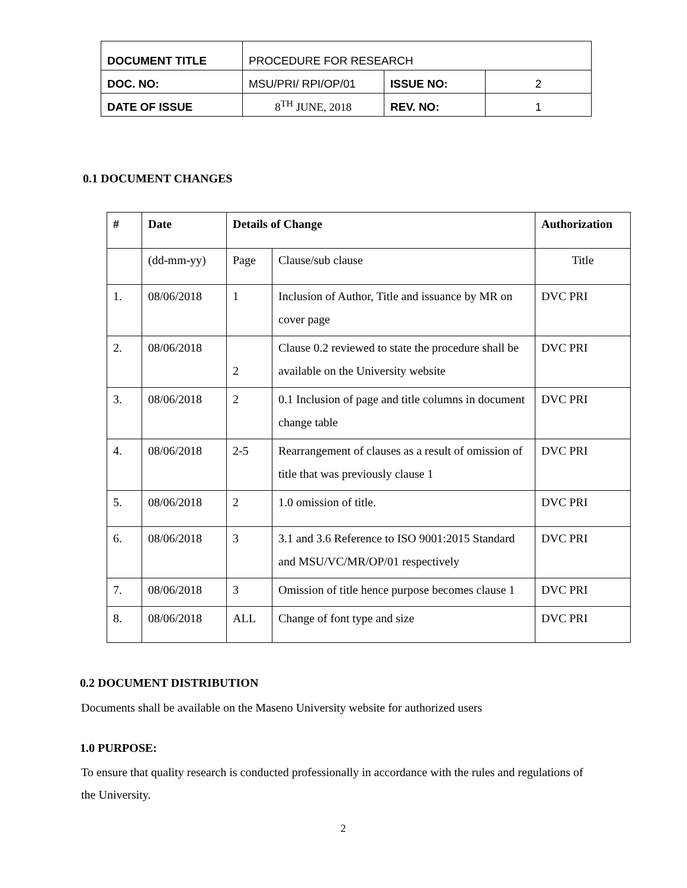| DOCUMENT TITLE | PROCEDURE FOR RESEARCH | | |
| DOC. NO: | MSU/PRI/ RPI/OP/01 | ISSUE NO: | 2 |
| DATE OF ISSUE | 8<sup>TH</sup> JUNE, 2018 | REV. NO: | 1 |
0.1 DOCUMENT CHANGES
| # | Date | Details of Change | | Authorization |
| --- | --- | --- | --- | --- |
| | (dd-mm-yy) | Page | Clause/sub clause | Title |
| 1. | 08/06/2018 | 1 | Inclusion of Author, Title and issuance by MR on cover page | DVC PRI |
| 2. | 08/06/2018 | 2 | Clause 0.2 reviewed to state the procedure shall be available on the University website | DVC PRI |
| 3. | 08/06/2018 | 2 | 0.1 Inclusion of page and title columns in document change table | DVC PRI |
| 4. | 08/06/2018 | 2-5 | Rearrangement of clauses as a result of omission of title that was previously clause 1 | DVC PRI |
| 5. | 08/06/2018 | 2 | 1.0 omission of title. | DVC PRI |
| 6. | 08/06/2018 | 3 | 3.1 and 3.6 Reference to ISO 9001:2015 Standard and MSU/VC/MR/OP/01 respectively | DVC PRI |
| 7. | 08/06/2018 | 3 | Omission of title hence purpose becomes clause 1 | DVC PRI |
| 8. | 08/06/2018 | ALL | Change of font type and size | DVC PRI |
0.2 DOCUMENT DISTRIBUTION
Documents shall be available on the Maseno University website for authorized users
1.0 PURPOSE:
To ensure that quality research is conducted professionally in accordance with the rules and regulations of the University.
2